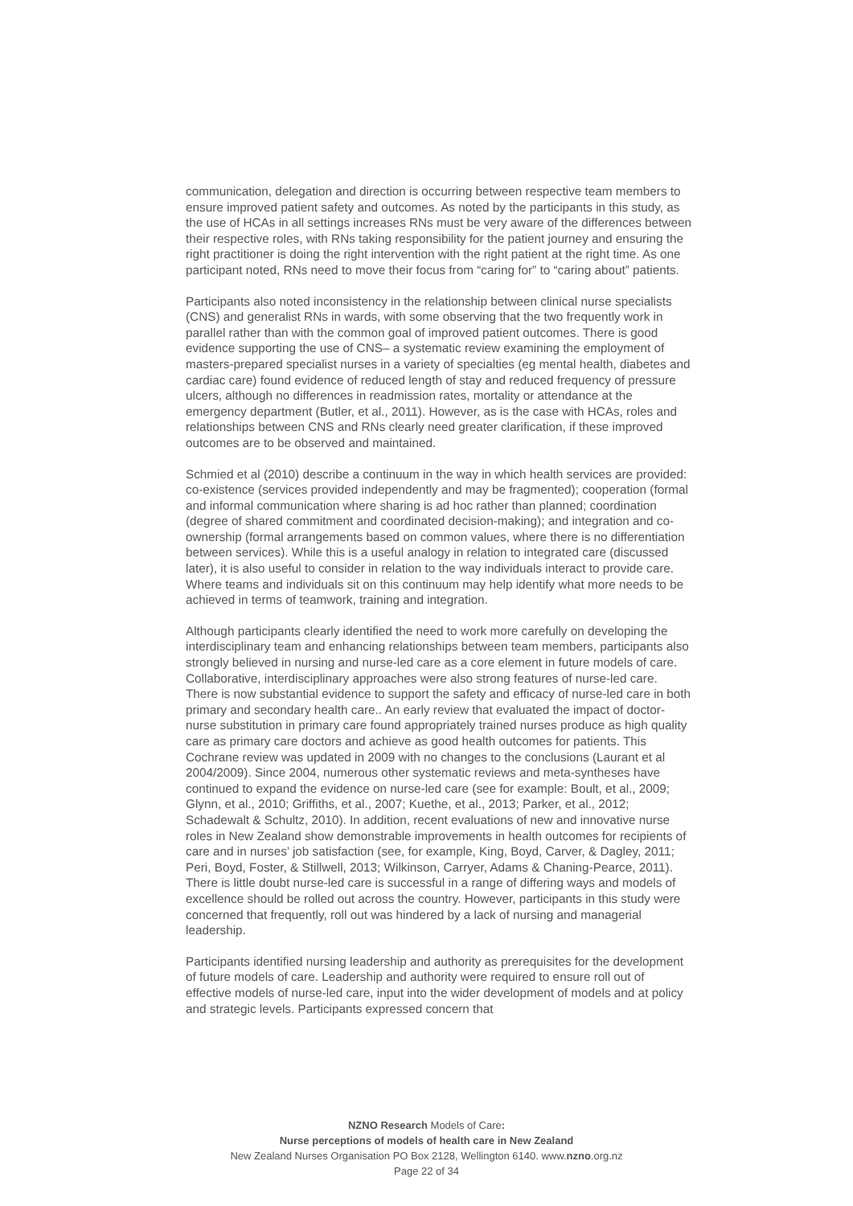communication, delegation and direction is occurring between respective team members to ensure improved patient safety and outcomes. As noted by the participants in this study, as the use of HCAs in all settings increases RNs must be very aware of the differences between their respective roles, with RNs taking responsibility for the patient journey and ensuring the right practitioner is doing the right intervention with the right patient at the right time. As one participant noted, RNs need to move their focus from “caring for” to “caring about” patients.
Participants also noted inconsistency in the relationship between clinical nurse specialists (CNS) and generalist RNs in wards, with some observing that the two frequently work in parallel rather than with the common goal of improved patient outcomes. There is good evidence supporting the use of CNS– a systematic review examining the employment of masters-prepared specialist nurses in a variety of specialties (eg mental health, diabetes and cardiac care) found evidence of reduced length of stay and reduced frequency of pressure ulcers, although no differences in readmission rates, mortality or attendance at the emergency department (Butler, et al., 2011). However, as is the case with HCAs, roles and relationships between CNS and RNs clearly need greater clarification, if these improved outcomes are to be observed and maintained.
Schmied et al (2010) describe a continuum in the way in which health services are provided: co-existence (services provided independently and may be fragmented); cooperation (formal and informal communication where sharing is ad hoc rather than planned; coordination (degree of shared commitment and coordinated decision-making); and integration and co-ownership (formal arrangements based on common values, where there is no differentiation between services). While this is a useful analogy in relation to integrated care (discussed later), it is also useful to consider in relation to the way individuals interact to provide care. Where teams and individuals sit on this continuum may help identify what more needs to be achieved in terms of teamwork, training and integration.
Although participants clearly identified the need to work more carefully on developing the interdisciplinary team and enhancing relationships between team members, participants also strongly believed in nursing and nurse-led care as a core element in future models of care. Collaborative, interdisciplinary approaches were also strong features of nurse-led care. There is now substantial evidence to support the safety and efficacy of nurse-led care in both primary and secondary health care.. An early review that evaluated the impact of doctor-nurse substitution in primary care found appropriately trained nurses produce as high quality care as primary care doctors and achieve as good health outcomes for patients. This Cochrane review was updated in 2009 with no changes to the conclusions (Laurant et al 2004/2009). Since 2004, numerous other systematic reviews and meta-syntheses have continued to expand the evidence on nurse-led care (see for example: Boult, et al., 2009; Glynn, et al., 2010; Griffiths, et al., 2007; Kuethe, et al., 2013; Parker, et al., 2012; Schadewalt & Schultz, 2010). In addition, recent evaluations of new and innovative nurse roles in New Zealand show demonstrable improvements in health outcomes for recipients of care and in nurses’ job satisfaction (see, for example, King, Boyd, Carver, & Dagley, 2011; Peri, Boyd, Foster, & Stillwell, 2013; Wilkinson, Carryer, Adams & Chaning-Pearce, 2011). There is little doubt nurse-led care is successful in a range of differing ways and models of excellence should be rolled out across the country. However, participants in this study were concerned that frequently, roll out was hindered by a lack of nursing and managerial leadership.
Participants identified nursing leadership and authority as prerequisites for the development of future models of care. Leadership and authority were required to ensure roll out of effective models of nurse-led care, input into the wider development of models and at policy and strategic levels. Participants expressed concern that
NZNO Research Models of Care:
Nurse perceptions of models of health care in New Zealand
New Zealand Nurses Organisation PO Box 2128, Wellington 6140. www.nzno.org.nz
Page 22 of 34